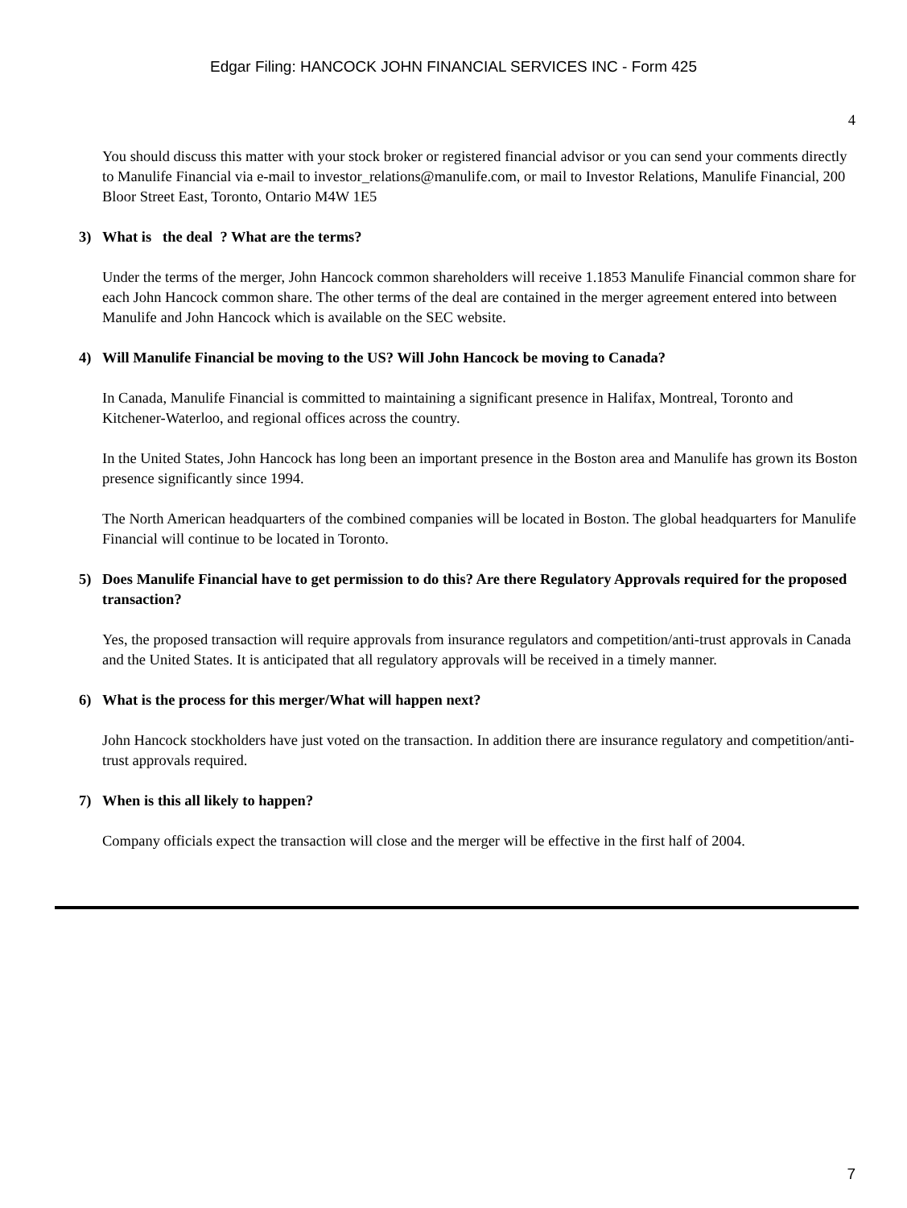Edgar Filing: HANCOCK JOHN FINANCIAL SERVICES INC - Form 425
4
You should discuss this matter with your stock broker or registered financial advisor or you can send your comments directly to Manulife Financial via e-mail to investor_relations@manulife.com, or mail to Investor Relations, Manulife Financial, 200 Bloor Street East, Toronto, Ontario M4W 1E5
3) What is the deal ? What are the terms?
Under the terms of the merger, John Hancock common shareholders will receive 1.1853 Manulife Financial common share for each John Hancock common share. The other terms of the deal are contained in the merger agreement entered into between Manulife and John Hancock which is available on the SEC website.
4) Will Manulife Financial be moving to the US? Will John Hancock be moving to Canada?
In Canada, Manulife Financial is committed to maintaining a significant presence in Halifax, Montreal, Toronto and Kitchener-Waterloo, and regional offices across the country.
In the United States, John Hancock has long been an important presence in the Boston area and Manulife has grown its Boston presence significantly since 1994.
The North American headquarters of the combined companies will be located in Boston. The global headquarters for Manulife Financial will continue to be located in Toronto.
5) Does Manulife Financial have to get permission to do this? Are there Regulatory Approvals required for the proposed transaction?
Yes, the proposed transaction will require approvals from insurance regulators and competition/anti-trust approvals in Canada and the United States. It is anticipated that all regulatory approvals will be received in a timely manner.
6) What is the process for this merger/What will happen next?
John Hancock stockholders have just voted on the transaction. In addition there are insurance regulatory and competition/anti-trust approvals required.
7) When is this all likely to happen?
Company officials expect the transaction will close and the merger will be effective in the first half of 2004.
7